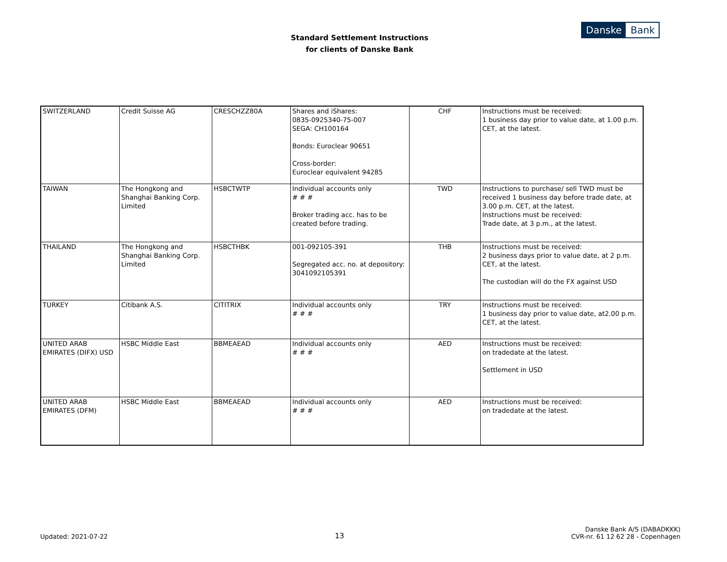Standard Settlement Instructions
for clients of Danske Bank
Danske Bank
| SWITZERLAND | Credit Suisse AG | CRESCHZZ80A | Shares and iShares: 0835-0925340-75-007 SEGA: CH100164 Bonds: Euroclear 90651 Cross-border: Euroclear equivalent 94285 | CHF | Instructions must be received: 1 business day prior to value date, at 1.00 p.m. CET, at the latest. |
| TAIWAN | The Hongkong and Shanghai Banking Corp. Limited | HSBCTWTP | Individual accounts only # # # Broker trading acc. has to be created before trading. | TWD | Instructions to purchase/ sell TWD must be received 1 business day before trade date, at 3.00 p.m. CET, at the latest. Instructions must be received: Trade date, at 3 p.m., at the latest. |
| THAILAND | The Hongkong and Shanghai Banking Corp. Limited | HSBCTHBK | 001-092105-391 Segregated acc. no. at depository: 3041092105391 | THB | Instructions must be received: 2 business days prior to value date, at 2 p.m. CET, at the latest. The custodian will do the FX against USD |
| TURKEY | Citibank A.S. | CITITRIX | Individual accounts only # # # | TRY | Instructions must be received: 1 business day prior to value date, at2.00 p.m. CET, at the latest. |
| UNITED ARAB EMIRATES (DIFX) USD | HSBC Middle East | BBMEAEAD | Individual accounts only # # # | AED | Instructions must be received: on tradedate at the latest. Settlement in USD |
| UNITED ARAB EMIRATES (DFM) | HSBC Middle East | BBMEAEAD | Individual accounts only # # # | AED | Instructions must be received: on tradedate at the latest. |
Updated: 2021-07-22
13
Danske Bank A/S (DABADKKK)
CVR-nr. 61 12 62 28 - Copenhagen